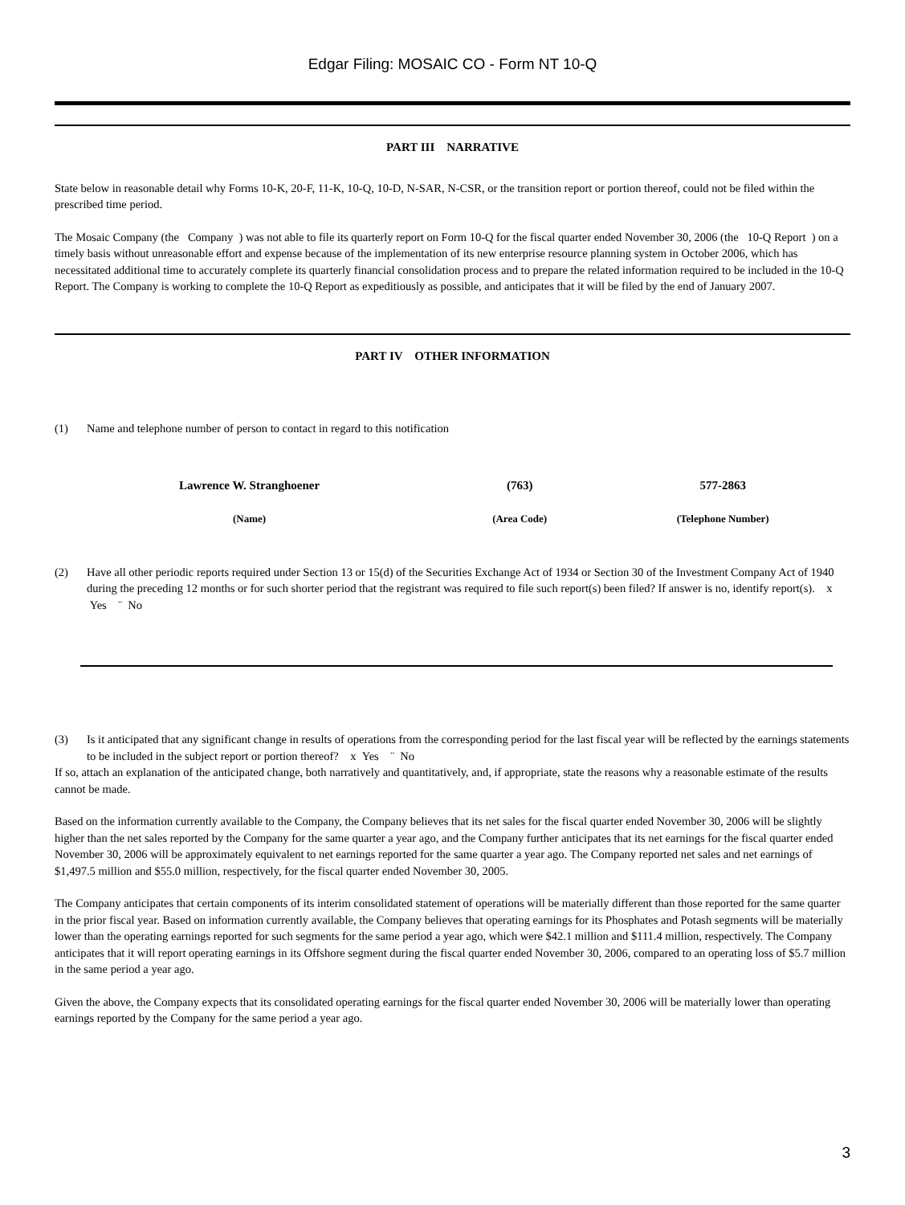Edgar Filing: MOSAIC CO - Form NT 10-Q
PART III NARRATIVE
State below in reasonable detail why Forms 10-K, 20-F, 11-K, 10-Q, 10-D, N-SAR, N-CSR, or the transition report or portion thereof, could not be filed within the prescribed time period.
The Mosaic Company (the Company ) was not able to file its quarterly report on Form 10-Q for the fiscal quarter ended November 30, 2006 (the 10-Q Report ) on a timely basis without unreasonable effort and expense because of the implementation of its new enterprise resource planning system in October 2006, which has necessitated additional time to accurately complete its quarterly financial consolidation process and to prepare the related information required to be included in the 10-Q Report. The Company is working to complete the 10-Q Report as expeditiously as possible, and anticipates that it will be filed by the end of January 2007.
PART IV OTHER INFORMATION
(1) Name and telephone number of person to contact in regard to this notification
| Lawrence W. Stranghoener | (763) | 577-2863 |
| (Name) | (Area Code) | (Telephone Number) |
(2) Have all other periodic reports required under Section 13 or 15(d) of the Securities Exchange Act of 1934 or Section 30 of the Investment Company Act of 1940 during the preceding 12 months or for such shorter period that the registrant was required to file such report(s) been filed? If answer is no, identify report(s). x Yes ¨ No
(3) Is it anticipated that any significant change in results of operations from the corresponding period for the last fiscal year will be reflected by the earnings statements to be included in the subject report or portion thereof? x Yes ¨ No
If so, attach an explanation of the anticipated change, both narratively and quantitatively, and, if appropriate, state the reasons why a reasonable estimate of the results cannot be made.
Based on the information currently available to the Company, the Company believes that its net sales for the fiscal quarter ended November 30, 2006 will be slightly higher than the net sales reported by the Company for the same quarter a year ago, and the Company further anticipates that its net earnings for the fiscal quarter ended November 30, 2006 will be approximately equivalent to net earnings reported for the same quarter a year ago. The Company reported net sales and net earnings of $1,497.5 million and $55.0 million, respectively, for the fiscal quarter ended November 30, 2005.
The Company anticipates that certain components of its interim consolidated statement of operations will be materially different than those reported for the same quarter in the prior fiscal year. Based on information currently available, the Company believes that operating earnings for its Phosphates and Potash segments will be materially lower than the operating earnings reported for such segments for the same period a year ago, which were $42.1 million and $111.4 million, respectively. The Company anticipates that it will report operating earnings in its Offshore segment during the fiscal quarter ended November 30, 2006, compared to an operating loss of $5.7 million in the same period a year ago.
Given the above, the Company expects that its consolidated operating earnings for the fiscal quarter ended November 30, 2006 will be materially lower than operating earnings reported by the Company for the same period a year ago.
3